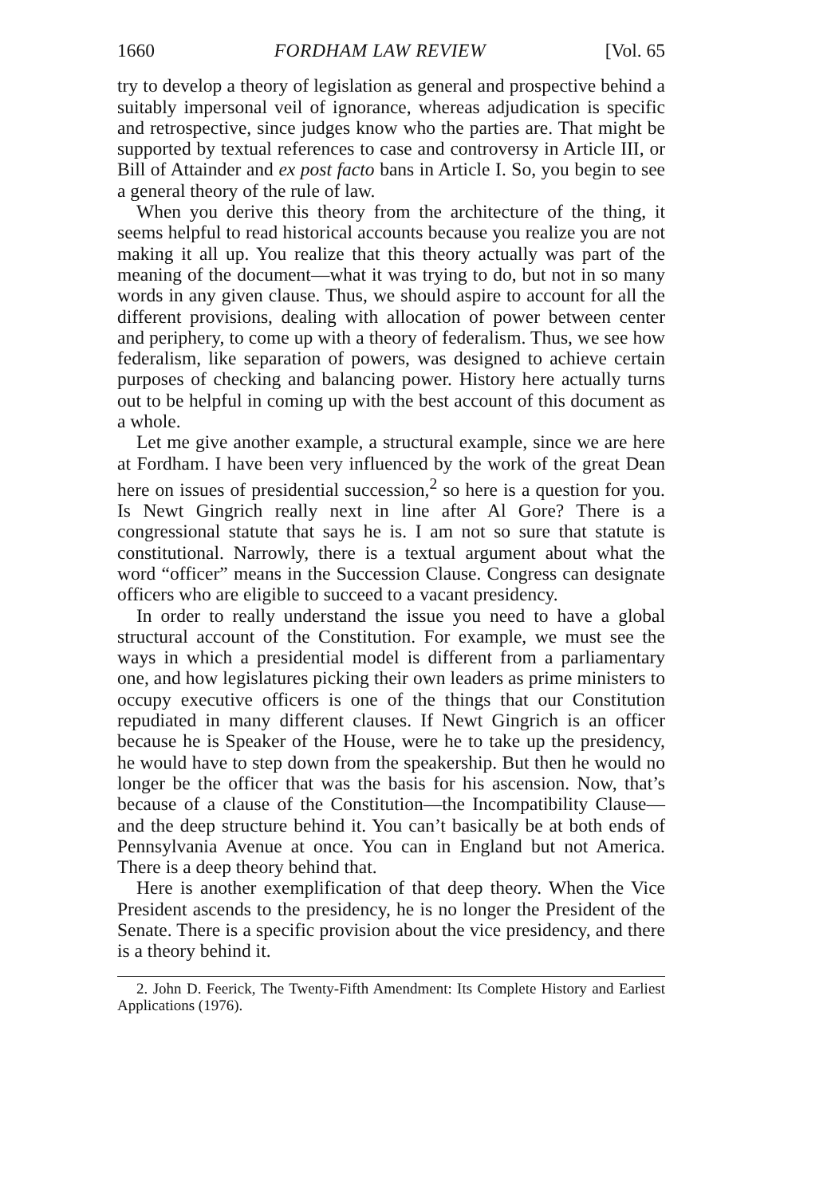1660 FORDHAM LAW REVIEW [Vol. 65
try to develop a theory of legislation as general and prospective behind a suitably impersonal veil of ignorance, whereas adjudication is specific and retrospective, since judges know who the parties are. That might be supported by textual references to case and controversy in Article III, or Bill of Attainder and ex post facto bans in Article I. So, you begin to see a general theory of the rule of law.
When you derive this theory from the architecture of the thing, it seems helpful to read historical accounts because you realize you are not making it all up. You realize that this theory actually was part of the meaning of the document—what it was trying to do, but not in so many words in any given clause. Thus, we should aspire to account for all the different provisions, dealing with allocation of power between center and periphery, to come up with a theory of federalism. Thus, we see how federalism, like separation of powers, was designed to achieve certain purposes of checking and balancing power. History here actually turns out to be helpful in coming up with the best account of this document as a whole.
Let me give another example, a structural example, since we are here at Fordham. I have been very influenced by the work of the great Dean here on issues of presidential succession,<sup>2</sup> so here is a question for you. Is Newt Gingrich really next in line after Al Gore? There is a congressional statute that says he is. I am not so sure that statute is constitutional. Narrowly, there is a textual argument about what the word “officer” means in the Succession Clause. Congress can designate officers who are eligible to succeed to a vacant presidency.
In order to really understand the issue you need to have a global structural account of the Constitution. For example, we must see the ways in which a presidential model is different from a parliamentary one, and how legislatures picking their own leaders as prime ministers to occupy executive officers is one of the things that our Constitution repudiated in many different clauses. If Newt Gingrich is an officer because he is Speaker of the House, were he to take up the presidency, he would have to step down from the speakership. But then he would no longer be the officer that was the basis for his ascension. Now, that’s because of a clause of the Constitution—the Incompatibility Clause—and the deep structure behind it. You can’t basically be at both ends of Pennsylvania Avenue at once. You can in England but not America. There is a deep theory behind that.
Here is another exemplification of that deep theory. When the Vice President ascends to the presidency, he is no longer the President of the Senate. There is a specific provision about the vice presidency, and there is a theory behind it.
2. John D. Feerick, The Twenty-Fifth Amendment: Its Complete History and Earliest Applications (1976).